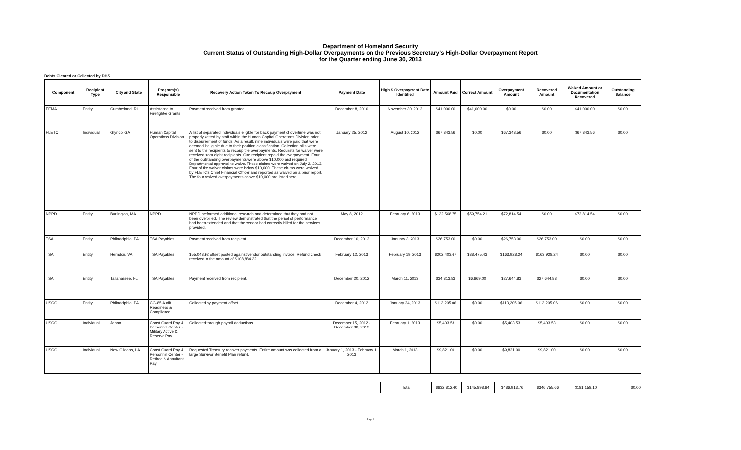Department of Homeland Security
Current Status of Outstanding High-Dollar Overpayments on the Previous Secretary's High-Dollar Overpayment Report
for the Quarter ending June 30, 2013
Debts Cleared or Collected by DHS
| Component | Recipient Type | City and State | Program(s) Responsible | Recovery Action Taken To Recoup Overpayment | Payment Date | High $ Overpayment Date Identified | Amount Paid | Correct Amount | Overpayment Amount | Recovered Amount | Waived Amount or Documentation Recovered | Outstanding Balance |
| --- | --- | --- | --- | --- | --- | --- | --- | --- | --- | --- | --- | --- |
| FEMA | Entity | Cumberland, RI | Assistance to Firefighter Grants | Payment received from grantee. | December 8, 2010 | November 30, 2012 | $41,000.00 | $41,000.00 | $0.00 | $0.00 | $41,000.00 | $0.00 |
| FLETC | Individual | Glynco, GA | Human Capital Operations Division | A list of separated individuals eligible for back payment of overtime was not properly vetted by staff within the Human Capital Operations Division prior to disbursement of funds. As a result, nine individuals were paid that were deemed ineligible due to their position classification. Collection bills were sent to the recipients to recoup the overpayments. Requests for waiver were received from eight recipients. One recipient repaid the overpayment. Four of the outstanding overpayments were above $10,000 and required Departmental approval to waive. These claims were waived on July 2, 2013. Four of the waiver claims were below $10,000. These claims were waived by FLETC's Chief Financial Officer and reported as waived on a prior report. The four waived overpayments above $10,000 are listed here. | January 25, 2012 | August 10, 2012 | $67,343.56 | $0.00 | $67,343.56 | $0.00 | $67,343.56 | $0.00 |
| NPPD | Entity | Burlington, MA | NPPD | NPPD performed additional research and determined that they had not been overbilled. The review demonstrated that the period of performance had been extended and that the vendor had correctly billed for the services provided. | May 8, 2012 | February 6, 2013 | $132,568.75 | $59,754.21 | $72,814.54 | $0.00 | $72,814.54 | $0.00 |
| TSA | Entity | Philadelphia, PA | TSA Payables | Payment received from recipient. | December 10, 2012 | January 3, 2013 | $26,753.00 | $0.00 | $26,753.00 | $26,753.00 | $0.00 | $0.00 |
| TSA | Entity | Herndon, VA | TSA Payables | $55,043.92 offset posted against vendor outstanding invoice. Refund check received in the amount of $108,884.32. | February 12, 2013 | February 19, 2013 | $202,403.67 | $38,475.43 | $163,928.24 | $163,928.24 | $0.00 | $0.00 |
| TSA | Entity | Tallahassee, FL | TSA Payables | Payment received from recipient. | December 20, 2012 | March 11, 2013 | $34,313.83 | $6,669.00 | $27,644.83 | $27,644.83 | $0.00 | $0.00 |
| USCG | Entity | Philadelphia, PA | CG-85 Audit Readiness & Compliance | Collected by payment offset. | December 4, 2012 | January 24, 2013 | $113,205.06 | $0.00 | $113,205.06 | $113,205.06 | $0.00 | $0.00 |
| USCG | Individual | Japan | Coast Guard Pay & Personnel Center - Military Active & Reserve Pay | Collected through payroll deductions. | December 15, 2012 - December 30, 2012 | February 1, 2013 | $5,403.53 | $0.00 | $5,403.53 | $5,403.53 | $0.00 | $0.00 |
| USCG | Individual | New Orleans, LA | Coast Guard Pay & Personnel Center - Retiree & Annuitant Pay | Requested Treasury recover payments. Entire amount was collected from a large Survivor Benefit Plan refund. | January 1, 2013 - February 1, 2013 | March 1, 2013 | $9,821.00 | $0.00 | $9,821.00 | $9,821.00 | $0.00 | $0.00 |
| Total | $632,812.40 | $145,898.64 | $486,913.76 | $346,755.66 | $181,158.10 | $0.00 |
Page 9